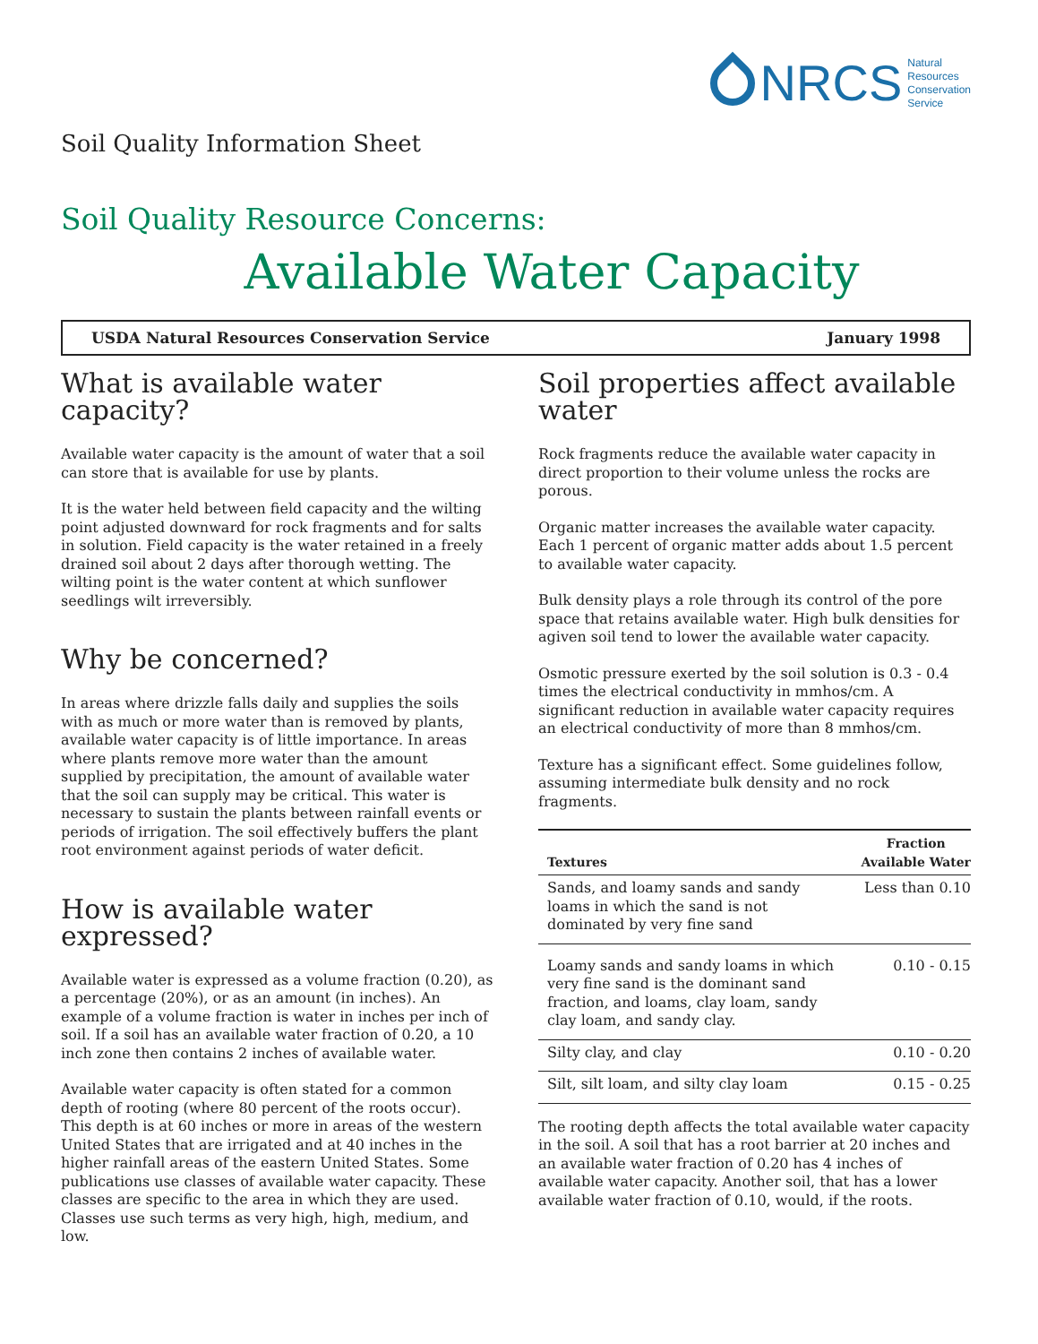NRCS Natural
Resources
Conservation
Service
Soil Quality Information Sheet
Soil Quality Resource Concerns:
Available Water Capacity
USDA Natural Resources Conservation Service January 1998
What is available water capacity?
Available water capacity is the amount of water that a soil can store that is available for use by plants.
It is the water held between field capacity and the wilting point adjusted downward for rock fragments and for salts in solution. Field capacity is the water retained in a freely drained soil about 2 days after thorough wetting. The wilting point is the water content at which sunflower seedlings wilt irreversibly.
Why be concerned?
In areas where drizzle falls daily and supplies the soils with as much or more water than is removed by plants, available water capacity is of little importance. In areas where plants remove more water than the amount supplied by precipitation, the amount of available water that the soil can supply may be critical. This water is necessary to sustain the plants between rainfall events or periods of irrigation. The soil effectively buffers the plant root environment against periods of water deficit.
How is available water expressed?
Available water is expressed as a volume fraction (0.20), as a percentage (20%), or as an amount (in inches). An example of a volume fraction is water in inches per inch of soil. If a soil has an available water fraction of 0.20, a 10 inch zone then contains 2 inches of available water.
Available water capacity is often stated for a common depth of rooting (where 80 percent of the roots occur). This depth is at 60 inches or more in areas of the western United States that are irrigated and at 40 inches in the higher rainfall areas of the eastern United States. Some publications use classes of available water capacity. These classes are specific to the area in which they are used. Classes use such terms as very high, high, medium, and low.
Soil properties affect available water
Rock fragments reduce the available water capacity in direct proportion to their volume unless the rocks are porous.
Organic matter increases the available water capacity. Each 1 percent of organic matter adds about 1.5 percent to available water capacity.
Bulk density plays a role through its control of the pore space that retains available water. High bulk densities for agiven soil tend to lower the available water capacity.
Osmotic pressure exerted by the soil solution is 0.3 - 0.4 times the electrical conductivity in mmhos/cm. A significant reduction in available water capacity requires an electrical conductivity of more than 8 mmhos/cm.
Texture has a significant effect. Some guidelines follow, assuming intermediate bulk density and no rock fragments.
| Textures | Fraction Available Water |
| --- | --- |
| Sands, and loamy sands and sandy loams in which the sand is not dominated by very fine sand | Less than 0.10 |
| Loamy sands and sandy loams in which very fine sand is the dominant sand fraction, and loams, clay loam, sandy clay loam, and sandy clay. | 0.10 - 0.15 |
| Silty clay, and clay | 0.10 - 0.20 |
| Silt, silt loam, and silty clay loam | 0.15 - 0.25 |
The rooting depth affects the total available water capacity in the soil. A soil that has a root barrier at 20 inches and an available water fraction of 0.20 has 4 inches of available water capacity. Another soil, that has a lower available water fraction of 0.10, would, if the roots.